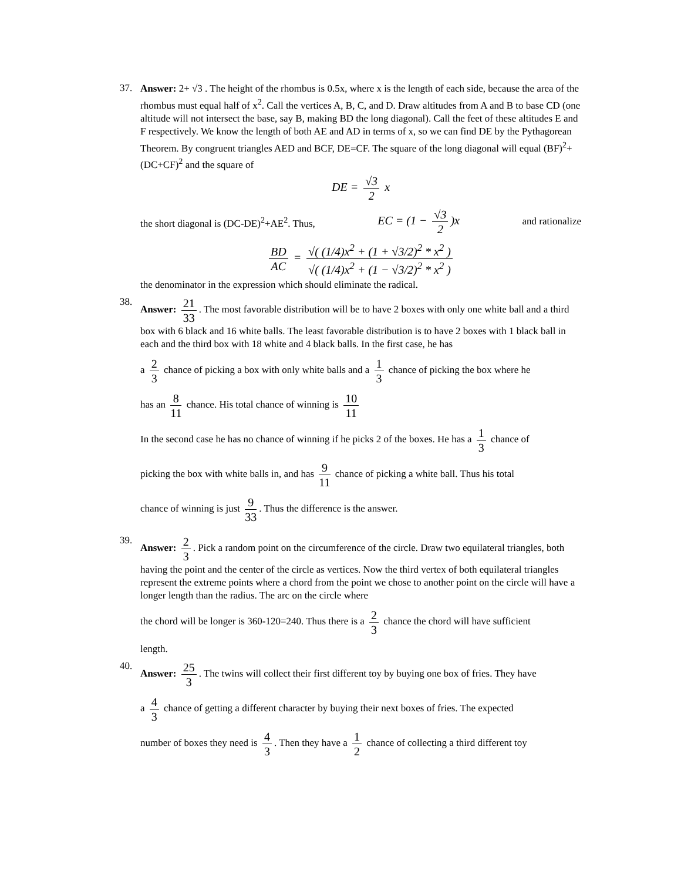37.
Answer: 2+ √3 . The height of the rhombus is 0.5x, where x is the length of each side, because the area of the rhombus must equal half of x<sup>2</sup>. Call the vertices A, B, C, and D. Draw altitudes from A and B to base CD (one altitude will not intersect the base, say B, making BD the long diagonal). Call the feet of these altitudes E and F respectively. We know the length of both AE and AD in terms of x, so we can find DE by the Pythagorean Theorem. By congruent triangles AED and BCF, DE=CF. The square of the long diagonal will equal (BF)<sup>2</sup>+(DC+CF)<sup>2</sup> and the square of
DE = √3 2 x
the short diagonal is (DC-DE)<sup>2</sup>+AE<sup>2</sup>. Thus, EC = (1 − √3 2)x and rationalize
BD AC = √( (1/4)x<sup>2</sup> + (1 + √3/2)<sup>2</sup> * x<sup>2</sup> ) √( (1/4)x<sup>2</sup> + (1 − √3/2)<sup>2</sup> * x<sup>2</sup> )
the denominator in the expression which should eliminate the radical.
38.
Answer: 21 33. The most favorable distribution will be to have 2 boxes with only one white ball and a third box with 6 black and 16 white balls. The least favorable distribution is to have 2 boxes with 1 black ball in each and the third box with 18 white and 4 black balls. In the first case, he has
a 2 3 chance of picking a box with only white balls and a 1 3 chance of picking the box where he
has an 8 11 chance. His total chance of winning is 10 11
In the second case he has no chance of winning if he picks 2 of the boxes. He has a 1 3 chance of
picking the box with white balls in, and has 9 11 chance of picking a white ball. Thus his total
chance of winning is just 9 33. Thus the difference is the answer.
39.
Answer: 2 3. Pick a random point on the circumference of the circle. Draw two equilateral triangles, both having the point and the center of the circle as vertices. Now the third vertex of both equilateral triangles represent the extreme points where a chord from the point we chose to another point on the circle will have a longer length than the radius. The arc on the circle where
the chord will be longer is 360-120=240. Thus there is a 2 3 chance the chord will have sufficient
length.
40.
Answer: 25 3. The twins will collect their first different toy by buying one box of fries. They have
a 4 3 chance of getting a different character by buying their next boxes of fries. The expected
number of boxes they need is 4 3. Then they have a 1 2 chance of collecting a third different toy